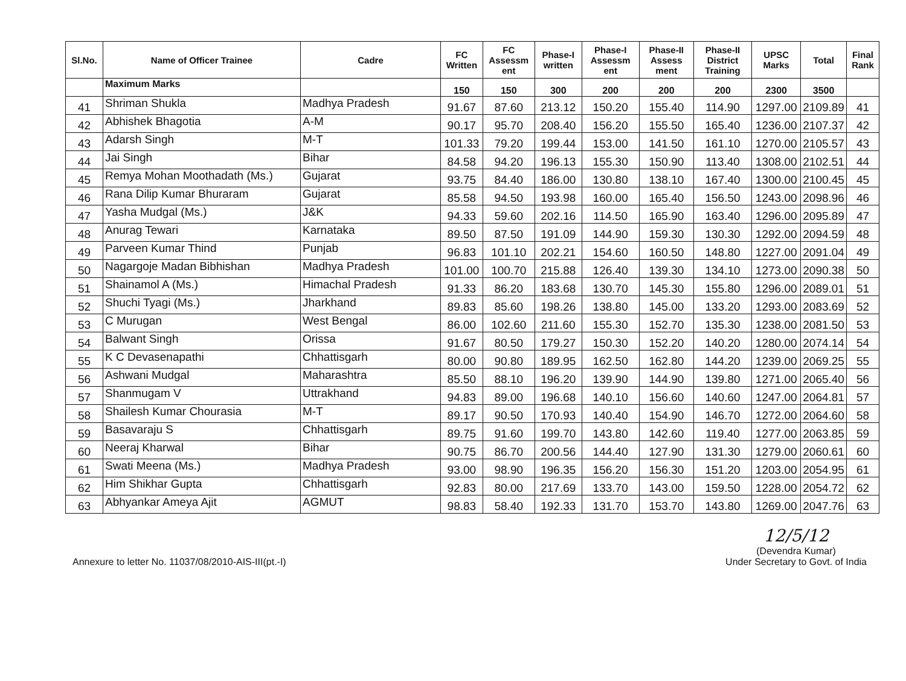| Sl.No. | Name of Officer Trainee | Cadre | FC Written | FC Assessm ent | Phase-I written | Phase-I Assessm ent | Phase-II Assess ment | Phase-II District Training | UPSC Marks | Total | Final Rank |
| --- | --- | --- | --- | --- | --- | --- | --- | --- | --- | --- | --- |
| | Maximum Marks | | 150 | 150 | 300 | 200 | 200 | 200 | 2300 | 3500 | |
| 41 | Shriman Shukla | Madhya Pradesh | 91.67 | 87.60 | 213.12 | 150.20 | 155.40 | 114.90 | 1297.00 | 2109.89 | 41 |
| 42 | Abhishek Bhagotia | A-M | 90.17 | 95.70 | 208.40 | 156.20 | 155.50 | 165.40 | 1236.00 | 2107.37 | 42 |
| 43 | Adarsh Singh | M-T | 101.33 | 79.20 | 199.44 | 153.00 | 141.50 | 161.10 | 1270.00 | 2105.57 | 43 |
| 44 | Jai Singh | Bihar | 84.58 | 94.20 | 196.13 | 155.30 | 150.90 | 113.40 | 1308.00 | 2102.51 | 44 |
| 45 | Remya Mohan Moothadath (Ms.) | Gujarat | 93.75 | 84.40 | 186.00 | 130.80 | 138.10 | 167.40 | 1300.00 | 2100.45 | 45 |
| 46 | Rana Dilip Kumar Bhuraram | Gujarat | 85.58 | 94.50 | 193.98 | 160.00 | 165.40 | 156.50 | 1243.00 | 2098.96 | 46 |
| 47 | Yasha Mudgal (Ms.) | J&K | 94.33 | 59.60 | 202.16 | 114.50 | 165.90 | 163.40 | 1296.00 | 2095.89 | 47 |
| 48 | Anurag Tewari | Karnataka | 89.50 | 87.50 | 191.09 | 144.90 | 159.30 | 130.30 | 1292.00 | 2094.59 | 48 |
| 49 | Parveen Kumar Thind | Punjab | 96.83 | 101.10 | 202.21 | 154.60 | 160.50 | 148.80 | 1227.00 | 2091.04 | 49 |
| 50 | Nagargoje Madan Bibhishan | Madhya Pradesh | 101.00 | 100.70 | 215.88 | 126.40 | 139.30 | 134.10 | 1273.00 | 2090.38 | 50 |
| 51 | Shainamol A (Ms.) | Himachal Pradesh | 91.33 | 86.20 | 183.68 | 130.70 | 145.30 | 155.80 | 1296.00 | 2089.01 | 51 |
| 52 | Shuchi Tyagi (Ms.) | Jharkhand | 89.83 | 85.60 | 198.26 | 138.80 | 145.00 | 133.20 | 1293.00 | 2083.69 | 52 |
| 53 | C Murugan | West Bengal | 86.00 | 102.60 | 211.60 | 155.30 | 152.70 | 135.30 | 1238.00 | 2081.50 | 53 |
| 54 | Balwant Singh | Orissa | 91.67 | 80.50 | 179.27 | 150.30 | 152.20 | 140.20 | 1280.00 | 2074.14 | 54 |
| 55 | K C Devasenapathi | Chhattisgarh | 80.00 | 90.80 | 189.95 | 162.50 | 162.80 | 144.20 | 1239.00 | 2069.25 | 55 |
| 56 | Ashwani Mudgal | Maharashtra | 85.50 | 88.10 | 196.20 | 139.90 | 144.90 | 139.80 | 1271.00 | 2065.40 | 56 |
| 57 | Shanmugam V | Uttrakhand | 94.83 | 89.00 | 196.68 | 140.10 | 156.60 | 140.60 | 1247.00 | 2064.81 | 57 |
| 58 | Shailesh Kumar Chourasia | M-T | 89.17 | 90.50 | 170.93 | 140.40 | 154.90 | 146.70 | 1272.00 | 2064.60 | 58 |
| 59 | Basavaraju S | Chhattisgarh | 89.75 | 91.60 | 199.70 | 143.80 | 142.60 | 119.40 | 1277.00 | 2063.85 | 59 |
| 60 | Neeraj Kharwal | Bihar | 90.75 | 86.70 | 200.56 | 144.40 | 127.90 | 131.30 | 1279.00 | 2060.61 | 60 |
| 61 | Swati Meena (Ms.) | Madhya Pradesh | 93.00 | 98.90 | 196.35 | 156.20 | 156.30 | 151.20 | 1203.00 | 2054.95 | 61 |
| 62 | Him Shikhar Gupta | Chhattisgarh | 92.83 | 80.00 | 217.69 | 133.70 | 143.00 | 159.50 | 1228.00 | 2054.72 | 62 |
| 63 | Abhyankar Ameya Ajit | AGMUT | 98.83 | 58.40 | 192.33 | 131.70 | 153.70 | 143.80 | 1269.00 | 2047.76 | 63 |
Annexure to letter No. 11037/08/2010-AIS-III(pt.-I)
12/5/12
(Devendra Kumar)
Under Secretary to Govt. of India